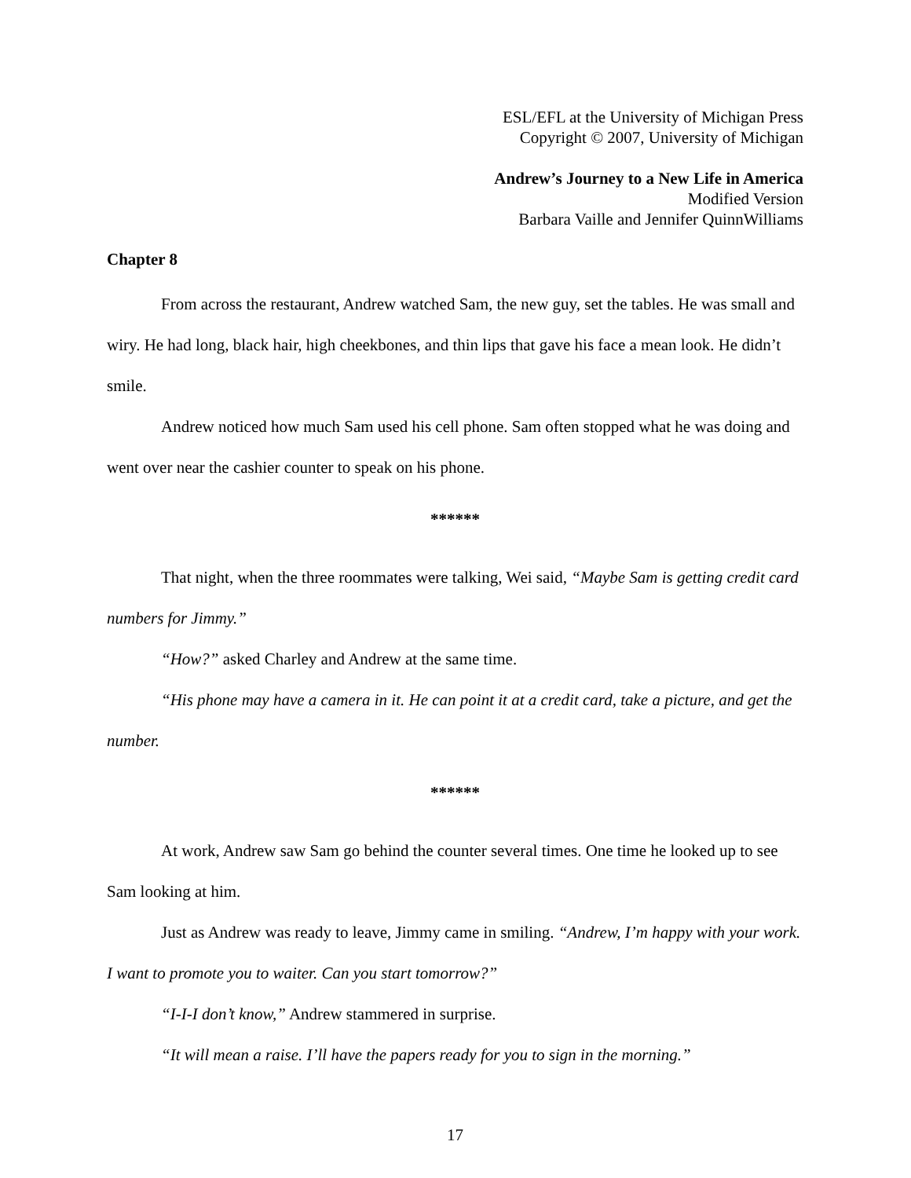ESL/EFL at the University of Michigan Press
Copyright © 2007, University of Michigan
Andrew’s Journey to a New Life in America
Modified Version
Barbara Vaille and Jennifer QuinnWilliams
Chapter 8
From across the restaurant, Andrew watched Sam, the new guy, set the tables. He was small and wiry. He had long, black hair, high cheekbones, and thin lips that gave his face a mean look. He didn’t smile.
Andrew noticed how much Sam used his cell phone. Sam often stopped what he was doing and went over near the cashier counter to speak on his phone.
******
That night, when the three roommates were talking, Wei said, “Maybe Sam is getting credit card numbers for Jimmy.”
“How?” asked Charley and Andrew at the same time.
“His phone may have a camera in it. He can point it at a credit card, take a picture, and get the number.
******
At work, Andrew saw Sam go behind the counter several times. One time he looked up to see Sam looking at him.
Just as Andrew was ready to leave, Jimmy came in smiling. “Andrew, I’m happy with your work. I want to promote you to waiter. Can you start tomorrow?”
“I-I-I don’t know,” Andrew stammered in surprise.
“It will mean a raise. I’ll have the papers ready for you to sign in the morning.”
17